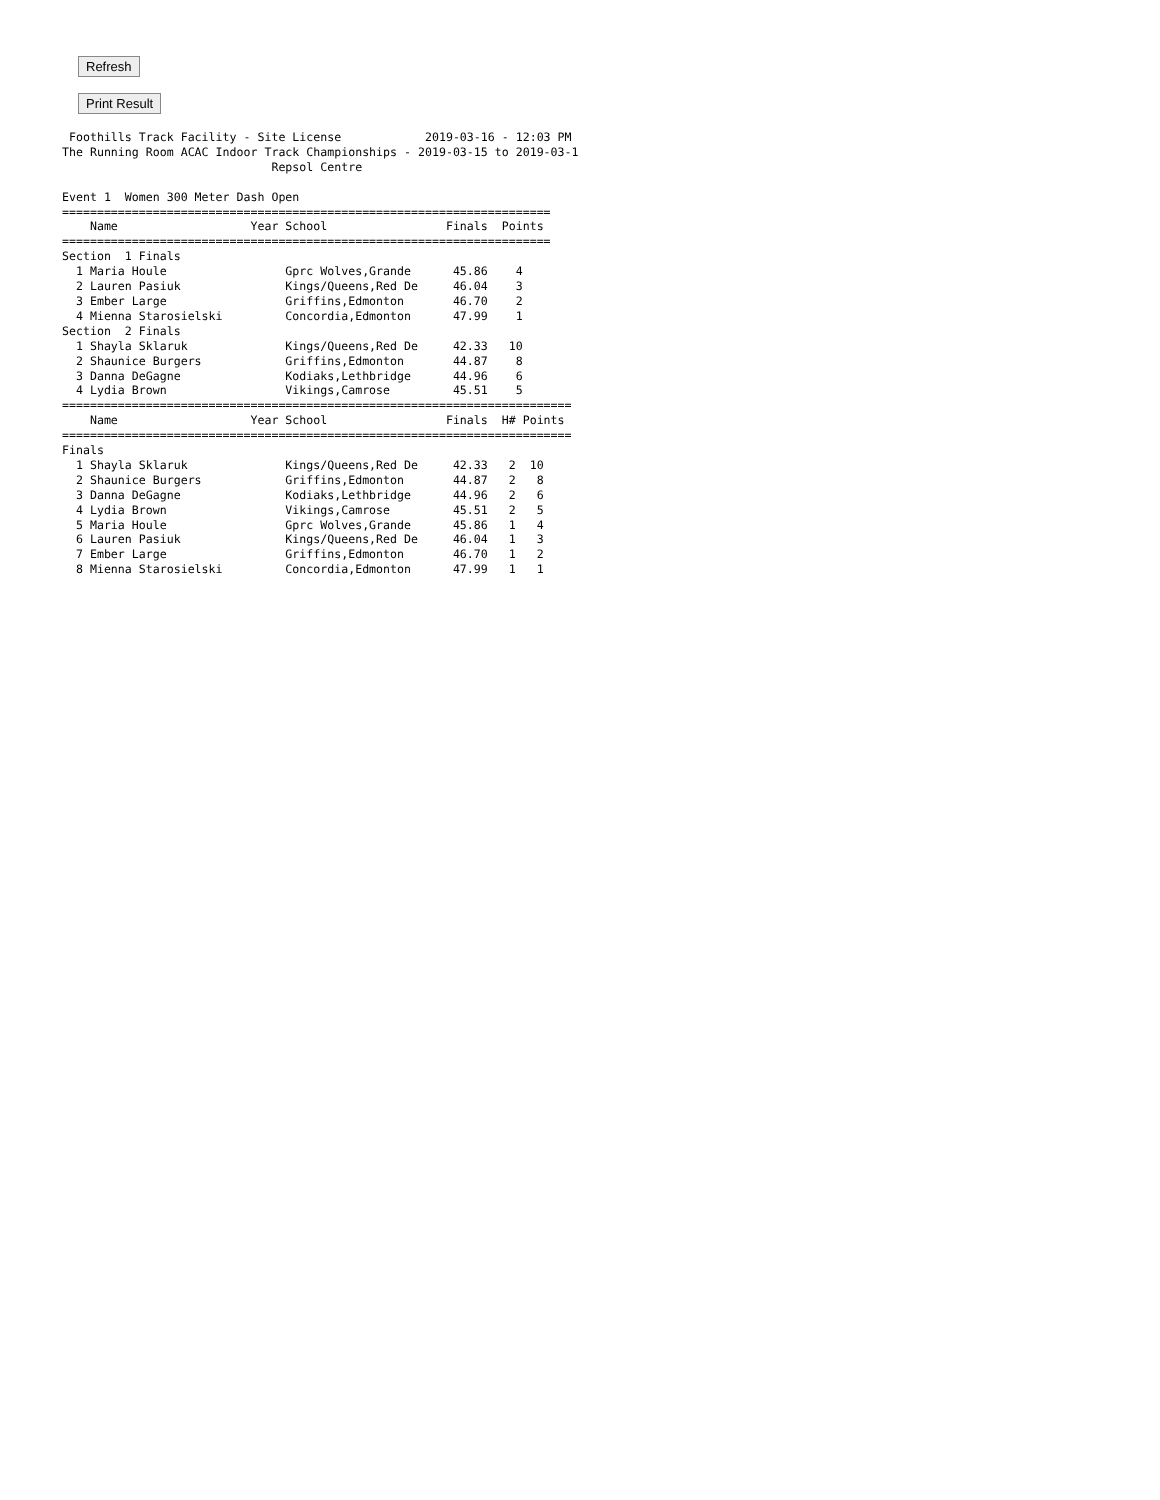Refresh
Print Result
 Foothills Track Facility - Site License            2019-03-16 - 12:03 PM
The Running Room ACAC Indoor Track Championships - 2019-03-15 to 2019-03-1
                              Repsol Centre

Event 1  Women 300 Meter Dash Open
======================================================================
    Name                   Year School                 Finals  Points
======================================================================
Section  1 Finals
  1 Maria Houle                 Gprc Wolves,Grande      45.86    4
  2 Lauren Pasiuk               Kings/Queens,Red De     46.04    3
  3 Ember Large                 Griffins,Edmonton       46.70    2
  4 Mienna Starosielski         Concordia,Edmonton      47.99    1
Section  2 Finals
  1 Shayla Sklaruk              Kings/Queens,Red De     42.33   10
  2 Shaunice Burgers            Griffins,Edmonton       44.87    8
  3 Danna DeGagne               Kodiaks,Lethbridge      44.96    6
  4 Lydia Brown                 Vikings,Camrose         45.51    5
=========================================================================
    Name                   Year School                 Finals  H# Points
=========================================================================
Finals
  1 Shayla Sklaruk              Kings/Queens,Red De     42.33   2  10
  2 Shaunice Burgers            Griffins,Edmonton       44.87   2   8
  3 Danna DeGagne               Kodiaks,Lethbridge      44.96   2   6
  4 Lydia Brown                 Vikings,Camrose         45.51   2   5
  5 Maria Houle                 Gprc Wolves,Grande      45.86   1   4
  6 Lauren Pasiuk               Kings/Queens,Red De     46.04   1   3
  7 Ember Large                 Griffins,Edmonton       46.70   1   2
  8 Mienna Starosielski         Concordia,Edmonton      47.99   1   1